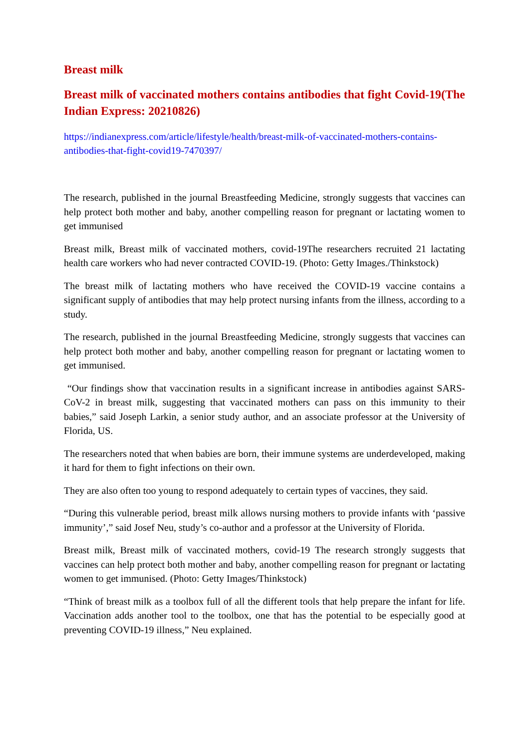Breast milk
Breast milk of vaccinated mothers contains antibodies that fight Covid-19(The Indian Express: 20210826)
https://indianexpress.com/article/lifestyle/health/breast-milk-of-vaccinated-mothers-contains-antibodies-that-fight-covid19-7470397/
The research, published in the journal Breastfeeding Medicine, strongly suggests that vaccines can help protect both mother and baby, another compelling reason for pregnant or lactating women to get immunised
Breast milk, Breast milk of vaccinated mothers, covid-19The researchers recruited 21 lactating health care workers who had never contracted COVID-19. (Photo: Getty Images./Thinkstock)
The breast milk of lactating mothers who have received the COVID-19 vaccine contains a significant supply of antibodies that may help protect nursing infants from the illness, according to a study.
The research, published in the journal Breastfeeding Medicine, strongly suggests that vaccines can help protect both mother and baby, another compelling reason for pregnant or lactating women to get immunised.
“Our findings show that vaccination results in a significant increase in antibodies against SARS-CoV-2 in breast milk, suggesting that vaccinated mothers can pass on this immunity to their babies,” said Joseph Larkin, a senior study author, and an associate professor at the University of Florida, US.
The researchers noted that when babies are born, their immune systems are underdeveloped, making it hard for them to fight infections on their own.
They are also often too young to respond adequately to certain types of vaccines, they said.
“During this vulnerable period, breast milk allows nursing mothers to provide infants with ‘passive immunity’,” said Josef Neu, study’s co-author and a professor at the University of Florida.
Breast milk, Breast milk of vaccinated mothers, covid-19 The research strongly suggests that vaccines can help protect both mother and baby, another compelling reason for pregnant or lactating women to get immunised. (Photo: Getty Images/Thinkstock)
“Think of breast milk as a toolbox full of all the different tools that help prepare the infant for life. Vaccination adds another tool to the toolbox, one that has the potential to be especially good at preventing COVID-19 illness,” Neu explained.